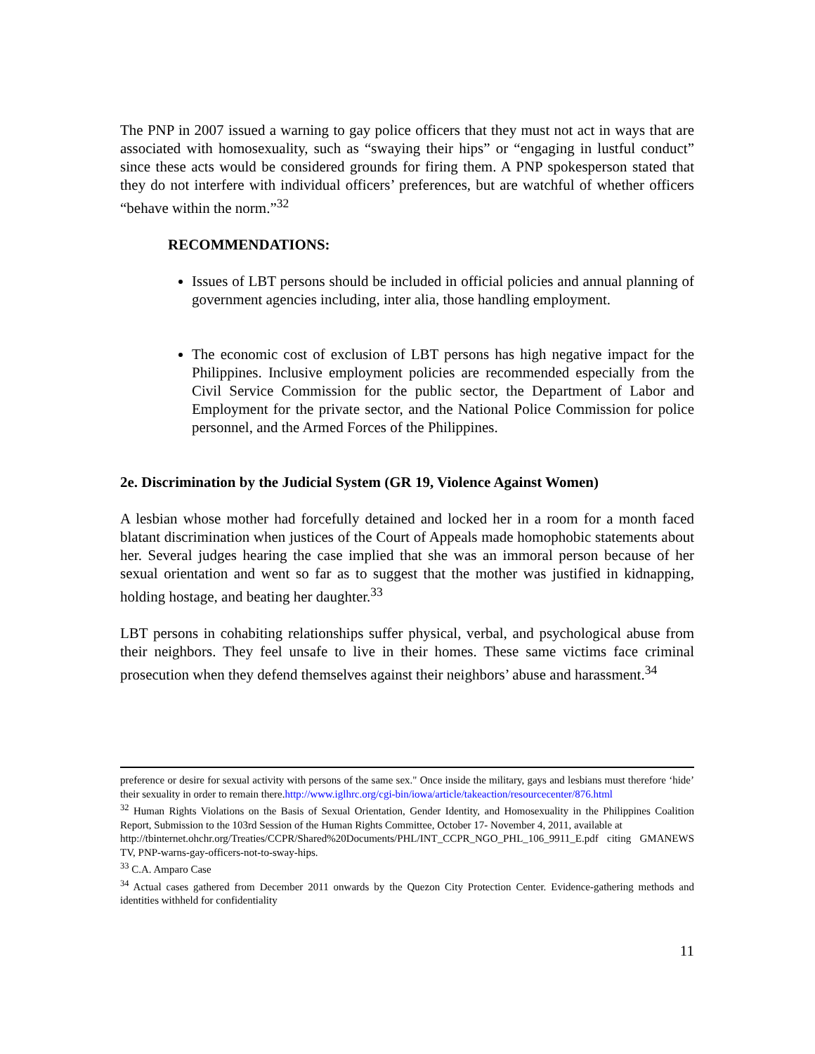The PNP in 2007 issued a warning to gay police officers that they must not act in ways that are associated with homosexuality, such as “swaying their hips” or “engaging in lustful conduct” since these acts would be considered grounds for firing them. A PNP spokesperson stated that they do not interfere with individual officers’ preferences, but are watchful of whether officers “behave within the norm.”<sup>32</sup>
RECOMMENDATIONS:
Issues of LBT persons should be included in official policies and annual planning of government agencies including, inter alia, those handling employment.
The economic cost of exclusion of LBT persons has high negative impact for the Philippines. Inclusive employment policies are recommended especially from the Civil Service Commission for the public sector, the Department of Labor and Employment for the private sector, and the National Police Commission for police personnel, and the Armed Forces of the Philippines.
2e. Discrimination by the Judicial System (GR 19, Violence Against Women)
A lesbian whose mother had forcefully detained and locked her in a room for a month faced blatant discrimination when justices of the Court of Appeals made homophobic statements about her. Several judges hearing the case implied that she was an immoral person because of her sexual orientation and went so far as to suggest that the mother was justified in kidnapping, holding hostage, and beating her daughter.<sup>33</sup>
LBT persons in cohabiting relationships suffer physical, verbal, and psychological abuse from their neighbors. They feel unsafe to live in their homes. These same victims face criminal prosecution when they defend themselves against their neighbors’ abuse and harassment.<sup>34</sup>
preference or desire for sexual activity with persons of the same sex." Once inside the military, gays and lesbians must therefore ‘hide’ their sexuality in order to remain there.http://www.iglhrc.org/cgi-bin/iowa/article/takeaction/resourcecenter/876.html
<sup>32</sup> Human Rights Violations on the Basis of Sexual Orientation, Gender Identity, and Homosexuality in the Philippines Coalition Report, Submission to the 103rd Session of the Human Rights Committee, October 17- November 4, 2011, available at
http://tbinternet.ohchr.org/Treaties/CCPR/Shared%20Documents/PHL/INT_CCPR_NGO_PHL_106_9911_E.pdf citing GMANEWS TV, PNP-warns-gay-officers-not-to-sway-hips.
<sup>33</sup> C.A. Amparo Case
<sup>34</sup> Actual cases gathered from December 2011 onwards by the Quezon City Protection Center. Evidence-gathering methods and identities withheld for confidentiality
11